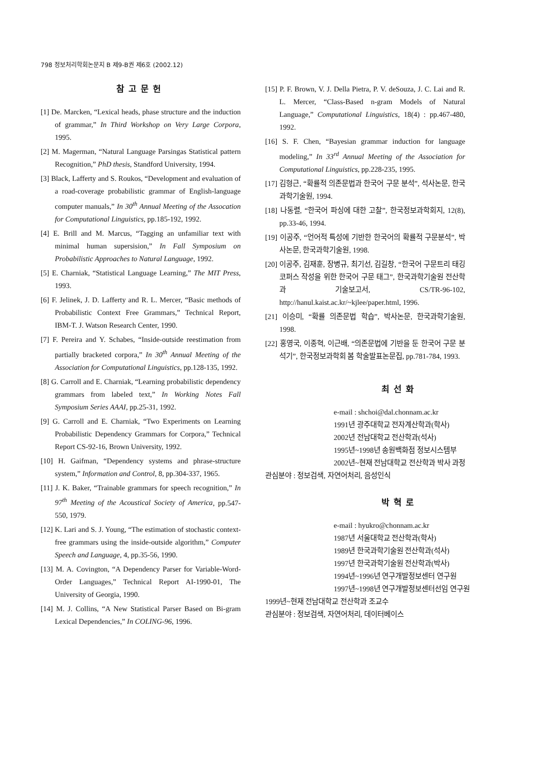798 정보처리학회논문지 B 제9-B권 제6호 (2002.12)
참고문헌
[1] De. Marcken, “Lexical heads, phase structure and the induction of grammar,” In Third Workshop on Very Large Corpora, 1995.
[2] M. Magerman, “Natural Language Parsingas Statistical pattern Recognition,” PhD thesis, Standford University, 1994.
[3] Black, Lafferty and S. Roukos, “Development and evaluation of a road-coverage probabilistic grammar of English-language computer manuals,” In 30<sup>th</sup> Annual Meeting of the Assocation for Computational Linguistics, pp.185-192, 1992.
[4] E. Brill and M. Marcus, “Tagging an unfamiliar text with minimal human supersision,” In Fall Symposium on Probabilistic Approaches to Natural Language, 1992.
[5] E. Charniak, “Statistical Language Learning,” The MIT Press, 1993.
[6] F. Jelinek, J. D. Lafferty and R. L. Mercer, “Basic methods of Probabilistic Context Free Grammars,” Technical Report, IBM-T. J. Watson Research Center, 1990.
[7] F. Pereira and Y. Schabes, “Inside-outside reestimation from partially bracketed corpora,” In 30<sup>th</sup> Annual Meeting of the Association for Computational Linguistics, pp.128-135, 1992.
[8] G. Carroll and E. Charniak, “Learning probabilistic dependency grammars from labeled text,” In Working Notes Fall Symposium Series AAAI, pp.25-31, 1992.
[9] G. Carroll and E. Charniak, “Two Experiments on Learning Probabilistic Dependency Grammars for Corpora,” Technical Report CS-92-16, Brown University, 1992.
[10] H. Gaifman, “Dependency systems and phrase-structure system,” Information and Control, 8, pp.304-337, 1965.
[11] J. K. Baker, “Trainable grammars for speech recognition,” In 97<sup>th</sup> Meeting of the Acoustical Society of America, pp.547-550, 1979.
[12] K. Lari and S. J. Young, “The estimation of stochastic context-free grammars using the inside-outside algorithm,” Computer Speech and Language, 4, pp.35-56, 1990.
[13] M. A. Covington, “A Dependency Parser for Variable-Word-Order Languages,” Technical Report AI-1990-01, The University of Georgia, 1990.
[14] M. J. Collins, “A New Statistical Parser Based on Bi-gram Lexical Dependencies,” In COLING-96, 1996.
[15] P. F. Brown, V. J. Della Pietra, P. V. deSouza, J. C. Lai and R. L. Mercer, “Class-Based n-gram Models of Natural Language,” Computational Linguistics, 18(4) : pp.467-480, 1992.
[16] S. F. Chen, “Bayesian grammar induction for language modeling,” In 33<sup>rd</sup> Annual Meeting of the Association for Computational Linguistics, pp.228-235, 1995.
[17] 김형근, “확률적 의존문법과 한국어 구문 분석”, 석사논문, 한국과학기술원, 1994.
[18] 나동렬, “한국어 파싱에 대한 고찰”, 한국정보과학회지, 12(8), pp.33-46, 1994.
[19] 이공주, “언어적 특성에 기반한 한국어의 확률적 구문분석”, 박사논문, 한국과학기술원, 1998.
[20] 이공주, 김재훈, 장병규, 최기선, 김길창, “한국어 구문트리 태깅 코퍼스 작성을 위한 한국어 구문 태그”, 한국과학기술원 전산학과 기술보고서, CS/TR-96-102, http://hanul.kaist.ac.kr/~kjlee/paper.html, 1996.
[21] 이승미, “확률 의존문법 학습”, 박사논문, 한국과학기술원, 1998.
[22] 홍영국, 이종혁, 이근배, “의존문법에 기반을 둔 한국어 구문 분석기”, 한국정보과학회 봄 학술발표논문집, pp.781-784, 1993.
최선화
e-mail : shchoi@dal.chonnam.ac.kr
1991년 광주대학교 전자계산학과(학사)
2002년 전남대학교 전산학과(석사)
1995년~1998년 송원백화점 정보시스템부
2002년~현재 전남대학교 전산학과 박사 과정
관심분야 : 정보검색, 자연어처리, 음성인식
박혁로
e-mail : hyukro@chonnam.ac.kr
1987년 서울대학교 전산학과(학사)
1989년 한국과학기술원 전산학과(석사)
1997년 한국과학기술원 전산학과(박사)
1994년~1996년 연구개발정보센터 연구원
1997년~1998년 연구개발정보센터선임 연구원
1999년~현재 전남대학교 전산학과 조교수
관심분야 : 정보검색, 자연어처리, 데이터베이스